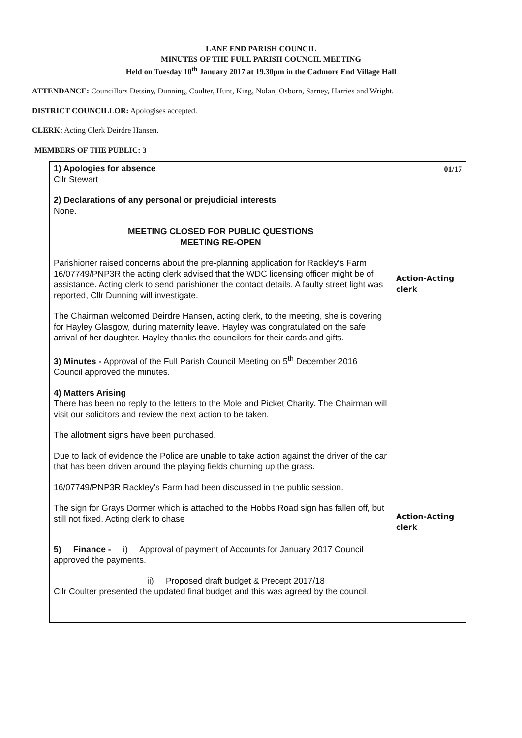LANE END PARISH COUNCIL
MINUTES OF THE FULL PARISH COUNCIL MEETING
Held on Tuesday 10<sup>th</sup> January 2017 at 19.30pm in the Cadmore End Village Hall
ATTENDANCE: Councillors Detsiny, Dunning, Coulter, Hunt, King, Nolan, Osborn, Sarney, Harries and Wright.
DISTRICT COUNCILLOR: Apologises accepted.
CLERK: Acting Clerk Deirdre Hansen.
MEMBERS OF THE PUBLIC: 3
| 1) Apologies for absence Cllr Stewart 2) Declarations of any personal or prejudicial interests None. MEETING CLOSED FOR PUBLIC QUESTIONS MEETING RE-OPEN Parishioner raised concerns about the pre-planning application for Rackley’s Farm 16/07749/PNP3R the acting clerk advised that the WDC licensing officer might be of assistance. Acting clerk to send parishioner the contact details. A faulty street light was reported, Cllr Dunning will investigate. The Chairman welcomed Deirdre Hansen, acting clerk, to the meeting, she is covering for Hayley Glasgow, during maternity leave. Hayley was congratulated on the safe arrival of her daughter. Hayley thanks the councilors for their cards and gifts. 3) Minutes - Approval of the Full Parish Council Meeting on 5<sup>th</sup> December 2016 Council approved the minutes. 4) Matters Arising There has been no reply to the letters to the Mole and Picket Charity. The Chairman will visit our solicitors and review the next action to be taken. The allotment signs have been purchased. Due to lack of evidence the Police are unable to take action against the driver of the car that has been driven around the playing fields churning up the grass. 16/07749/PNP3R Rackley’s Farm had been discussed in the public session. The sign for Grays Dormer which is attached to the Hobbs Road sign has fallen off, but still not fixed. Acting clerk to chase 5) Finance - i) Approval of payment of Accounts for January 2017 Council approved the payments. ii) Proposed draft budget & Precept 2017/18 Cllr Coulter presented the updated final budget and this was agreed by the council. | 01/17 Action-Acting clerk Action-Acting clerk |